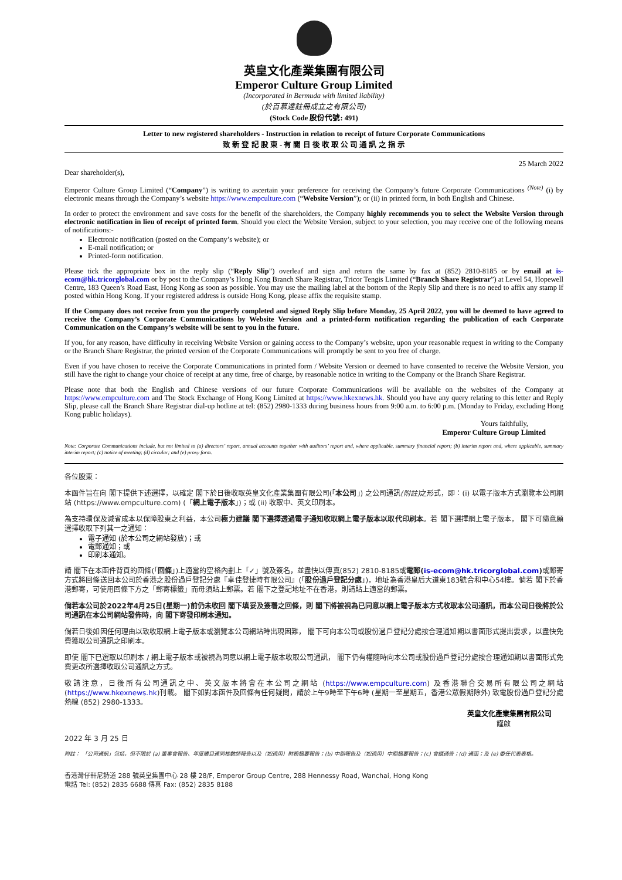英皇文化產業集團有限公司
Emperor Culture Group Limited
(Incorporated in Bermuda with limited liability)
(於百慕達註冊成立之有限公司)
(Stock Code 股份代號: 491)
Letter to new registered shareholders - Instruction in relation to receipt of future Corporate Communications
致 新 登 記 股 東 - 有 關 日 後 收 取 公 司 通 訊 之 指 示
25 March 2022
Dear shareholder(s),
Emperor Culture Group Limited (“Company”) is writing to ascertain your preference for receiving the Company’s future Corporate Communications <sup>(Note)</sup> (i) by electronic means through the Company’s website https://www.empculture.com (“Website Version”); or (ii) in printed form, in both English and Chinese.
In order to protect the environment and save costs for the benefit of the shareholders, the Company highly recommends you to select the Website Version through electronic notification in lieu of receipt of printed form. Should you elect the Website Version, subject to your selection, you may receive one of the following means of notifications:-
Electronic notification (posted on the Company’s website); or
E-mail notification; or
Printed-form notification.
Please tick the appropriate box in the reply slip (“Reply Slip”) overleaf and sign and return the same by fax at (852) 2810-8185 or by email at is-ecom@hk.tricorglobal.com or by post to the Company’s Hong Kong Branch Share Registrar, Tricor Tengis Limited (“Branch Share Registrar”) at Level 54, Hopewell Centre, 183 Queen’s Road East, Hong Kong as soon as possible. You may use the mailing label at the bottom of the Reply Slip and there is no need to affix any stamp if posted within Hong Kong. If your registered address is outside Hong Kong, please affix the requisite stamp.
If the Company does not receive from you the properly completed and signed Reply Slip before Monday, 25 April 2022, you will be deemed to have agreed to receive the Company’s Corporate Communications by Website Version and a printed-form notification regarding the publication of each Corporate Communication on the Company’s website will be sent to you in the future.
If you, for any reason, have difficulty in receiving Website Version or gaining access to the Company’s website, upon your reasonable request in writing to the Company or the Branch Share Registrar, the printed version of the Corporate Communications will promptly be sent to you free of charge.
Even if you have chosen to receive the Corporate Communications in printed form / Website Version or deemed to have consented to receive the Website Version, you still have the right to change your choice of receipt at any time, free of charge, by reasonable notice in writing to the Company or the Branch Share Registrar.
Please note that both the English and Chinese versions of our future Corporate Communications will be available on the websites of the Company at https://www.empculture.com and The Stock Exchange of Hong Kong Limited at https://www.hkexnews.hk. Should you have any query relating to this letter and Reply Slip, please call the Branch Share Registrar dial-up hotline at tel: (852) 2980-1333 during business hours from 9:00 a.m. to 6:00 p.m. (Monday to Friday, excluding Hong Kong public holidays).
Yours faithfully,
Emperor Culture Group Limited
Note: Corporate Communications include, but not limited to (a) directors’ report, annual accounts together with auditors’ report and, where applicable, summary financial report; (b) interim report and, where applicable, summary interim report; (c) notice of meeting; (d) circular; and (e) proxy form.
各位股東：
本函件旨在向 閣下提供下述選擇，以確定 閣下於日後收取英皇文化產業集團有限公司(「本公司」) 之公司通訊(附註) 之形式，即：(i) 以電子版本方式瀏覽本公司網站 (https://www.empculture.com) (「網上電子版本」)；或 (ii) 收取中、英文印刷本。
為支持環保及減省成本以保障股東之利益，本公司極力建議 閣下選擇透過電子通知收取網上電子版本以取代印刷本。若 閣下選擇網上電子版本， 閣下可隨意願選擇收取下列其一之通知：
電子通知 (於本公司之網站發放)；或
電郵通知；或
印刷本通知。
請 閣下在本函件背頁的回條(「回條」)上適當的空格內劃上「✓」號及簽名，並盡快以傳真(852) 2810-8185或電郵(is-ecom@hk.tricorglobal.com) 或郵寄方式將回條送回本公司於香港之股份過戶登記分處『卓佳登捷時有限公司』(「股份過戶登記分處」)，地址為香港皇后大道東183號合和中心54樓。倘若 閣下於香港郵寄，可使用回條下方之「郵寄標籤」而毋須貼上郵票。若 閣下之登記地址不在香港，則請貼上適當的郵票。
倘若本公司於2022年4月25日(星期一)前仍未收回 閣下填妥及簽署之回條，則 閣下將被視為已同意以網上電子版本方式收取本公司通訊，而本公司日後將於公司通訊在本公司網站發佈時，向 閣下寄發印刷本通知。
倘若日後如因任何理由以致收取網上電子版本或瀏覽本公司網站時出現困難， 閣下可向本公司或股份過戶登記分處按合理通知期以書面形式提出要求，以盡快免費獲取公司通訊之印刷本。
即使 閣下已選取以印刷本 / 網上電子版本或被視為同意以網上電子版本收取公司通訊， 閣下仍有權隨時向本公司或股份過戶登記分處按合理通知期以書面形式免費更改所選擇收取公司通訊之方式。
敬請注意，日後所有公司通訊之中、英文版本將會在本公司之網站 (https://www.empculture.com) 及香港聯合交易所有限公司之網站 (https://www.hkexnews.hk)刊載。 閣下如對本函件及回條有任何疑問，請於上午9時至下午6時 (星期一至星期五，香港公眾假期除外) 致電股份過戶登記分處熱線 (852) 2980-1333。
英皇文化產業集團有限公司
謹啟
2022 年 3 月 25 日
附註： 「公司通訊」包括，但不限於 (a) 董事會報告、年度賬目連同核數師報告以及（如適用）財務摘要報告；(b) 中期報告及（如適用）中期摘要報告；(c) 會議通告；(d) 通函；及 (e) 委任代表表格。
香港灣仔軒尼詩道 288 號英皇集團中心 28 樓 28/F, Emperor Group Centre, 288 Hennessy Road, Wanchai, Hong Kong
電話 Tel: (852) 2835 6688 傳真 Fax: (852) 2835 8188